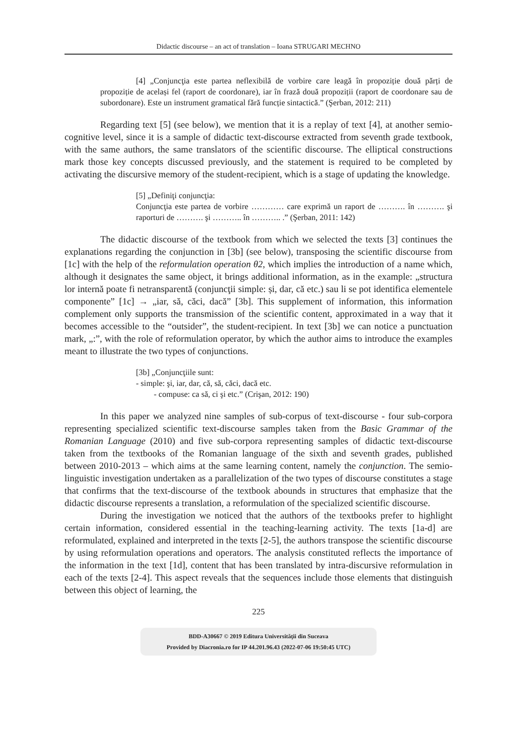Didactic discourse – an act of translation – Ioana STRUGARI MECHNO
[4] „Conjuncţia este partea neflexibilă de vorbire care leagă în propoziție două părți de propoziție de același fel (raport de coordonare), iar în frază două propoziții (raport de coordonare sau de subordonare). Este un instrument gramatical fără funcție sintactică.” (Şerban, 2012: 211)
Regarding text [5] (see below), we mention that it is a replay of text [4], at another semio-cognitive level, since it is a sample of didactic text-discourse extracted from seventh grade textbook, with the same authors, the same translators of the scientific discourse. The elliptical constructions mark those key concepts discussed previously, and the statement is required to be completed by activating the discursive memory of the student-recipient, which is a stage of updating the knowledge.
[5] „Definiţi conjuncţia:
Conjuncţia este partea de vorbire ………… care exprimă un raport de ………. în ………. şi raporturi de ………. şi ……….. în ……….. .” (Şerban, 2011: 142)
The didactic discourse of the textbook from which we selected the texts [3] continues the explanations regarding the conjunction in [3b] (see below), transposing the scientific discourse from [1c] with the help of the reformulation operation θ2, which implies the introduction of a name which, although it designates the same object, it brings additional information, as in the example: „structura lor internă poate fi netransparentă (conjuncţii simple: și, dar, că etc.) sau li se pot identifica elementele componente” [1c] → „iar, să, căci, dacă” [3b]. This supplement of information, this information complement only supports the transmission of the scientific content, approximated in a way that it becomes accessible to the “outsider”, the student-recipient. In text [3b] we can notice a punctuation mark, „:”, with the role of reformulation operator, by which the author aims to introduce the examples meant to illustrate the two types of conjunctions.
[3b] „Conjuncţiile sunt:
- simple: şi, iar, dar, că, să, căci, dacă etc.
- compuse: ca să, ci şi etc.” (Crişan, 2012: 190)
In this paper we analyzed nine samples of sub-corpus of text-discourse - four sub-corpora representing specialized scientific text-discourse samples taken from the Basic Grammar of the Romanian Language (2010) and five sub-corpora representing samples of didactic text-discourse taken from the textbooks of the Romanian language of the sixth and seventh grades, published between 2010-2013 – which aims at the same learning content, namely the conjunction. The semio-linguistic investigation undertaken as a parallelization of the two types of discourse constitutes a stage that confirms that the text-discourse of the textbook abounds in structures that emphasize that the didactic discourse represents a translation, a reformulation of the specialized scientific discourse.
During the investigation we noticed that the authors of the textbooks prefer to highlight certain information, considered essential in the teaching-learning activity. The texts [1a-d] are reformulated, explained and interpreted in the texts [2-5], the authors transpose the scientific discourse by using reformulation operations and operators. The analysis constituted reflects the importance of the information in the text [1d], content that has been translated by intra-discursive reformulation in each of the texts [2-4]. This aspect reveals that the sequences include those elements that distinguish between this object of learning, the
225
BDD-A30667 © 2019 Editura Universităţii din Suceava
Provided by Diacronia.ro for IP 44.201.96.43 (2022-07-06 19:50:45 UTC)